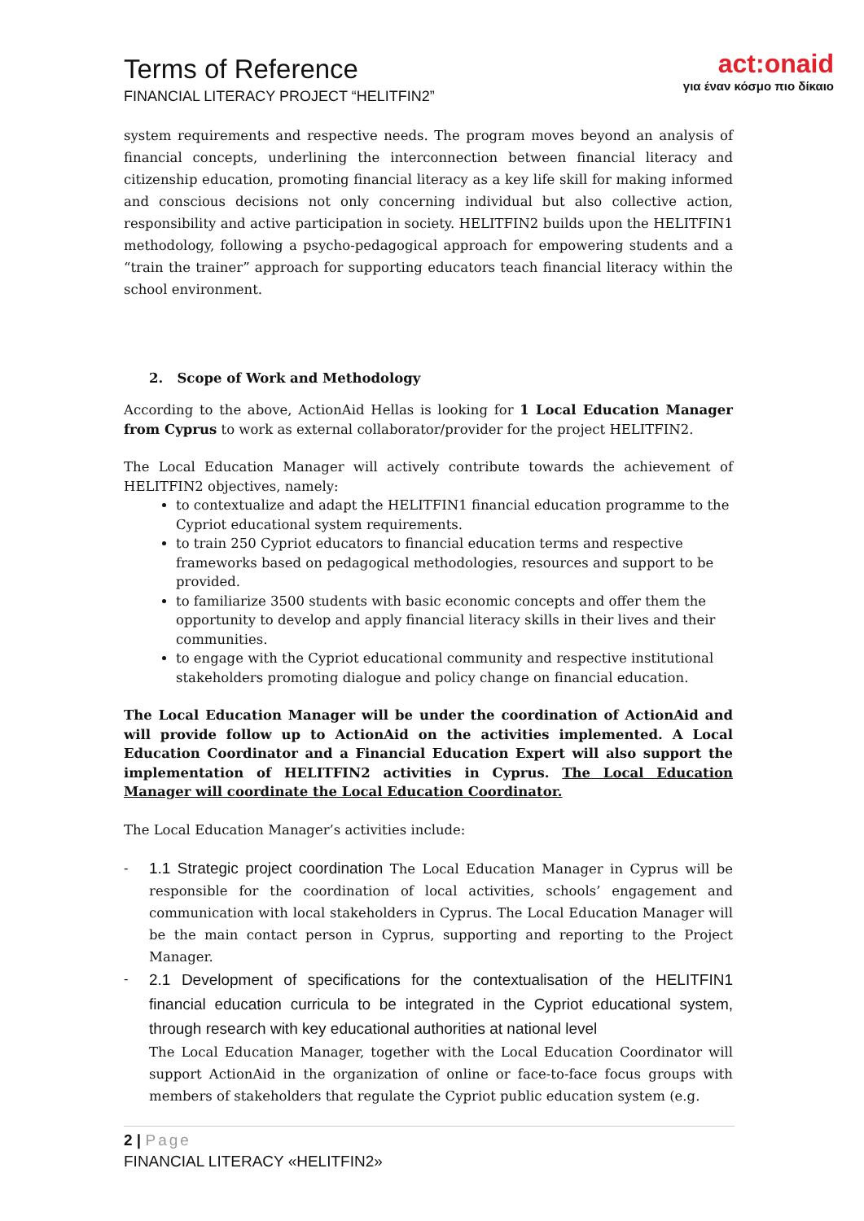Terms of Reference
FINANCIAL LITERACY PROJECT “HELITFIN2”
act:onaid
για έναν κόσμο πιο δίκαιο
system requirements and respective needs. The program moves beyond an analysis of financial concepts, underlining the interconnection between financial literacy and citizenship education, promoting financial literacy as a key life skill for making informed and conscious decisions not only concerning individual but also collective action, responsibility and active participation in society. HELITFIN2 builds upon the HELITFIN1 methodology, following a psycho-pedagogical approach for empowering students and a “train the trainer” approach for supporting educators teach financial literacy within the school environment.
2. Scope of Work and Methodology
According to the above, ActionAid Hellas is looking for 1 Local Education Manager from Cyprus to work as external collaborator/provider for the project HELITFIN2.
The Local Education Manager will actively contribute towards the achievement of HELITFIN2 objectives, namely:
to contextualize and adapt the HELITFIN1 financial education programme to the Cypriot educational system requirements.
to train 250 Cypriot educators to financial education terms and respective frameworks based on pedagogical methodologies, resources and support to be provided.
to familiarize 3500 students with basic economic concepts and offer them the opportunity to develop and apply financial literacy skills in their lives and their communities.
to engage with the Cypriot educational community and respective institutional stakeholders promoting dialogue and policy change on financial education.
The Local Education Manager will be under the coordination of ActionAid and will provide follow up to ActionAid on the activities implemented. A Local Education Coordinator and a Financial Education Expert will also support the implementation of HELITFIN2 activities in Cyprus. The Local Education Manager will coordinate the Local Education Coordinator.
The Local Education Manager’s activities include:
- 1.1 Strategic project coordination The Local Education Manager in Cyprus will be responsible for the coordination of local activities, schools’ engagement and communication with local stakeholders in Cyprus. The Local Education Manager will be the main contact person in Cyprus, supporting and reporting to the Project Manager.
- 2.1 Development of specifications for the contextualisation of the HELITFIN1 financial education curricula to be integrated in the Cypriot educational system, through research with key educational authorities at national level
The Local Education Manager, together with the Local Education Coordinator will support ActionAid in the organization of online or face-to-face focus groups with members of stakeholders that regulate the Cypriot public education system (e.g.
2 | Page
FINANCIAL LITERACY «HELITFIN2»